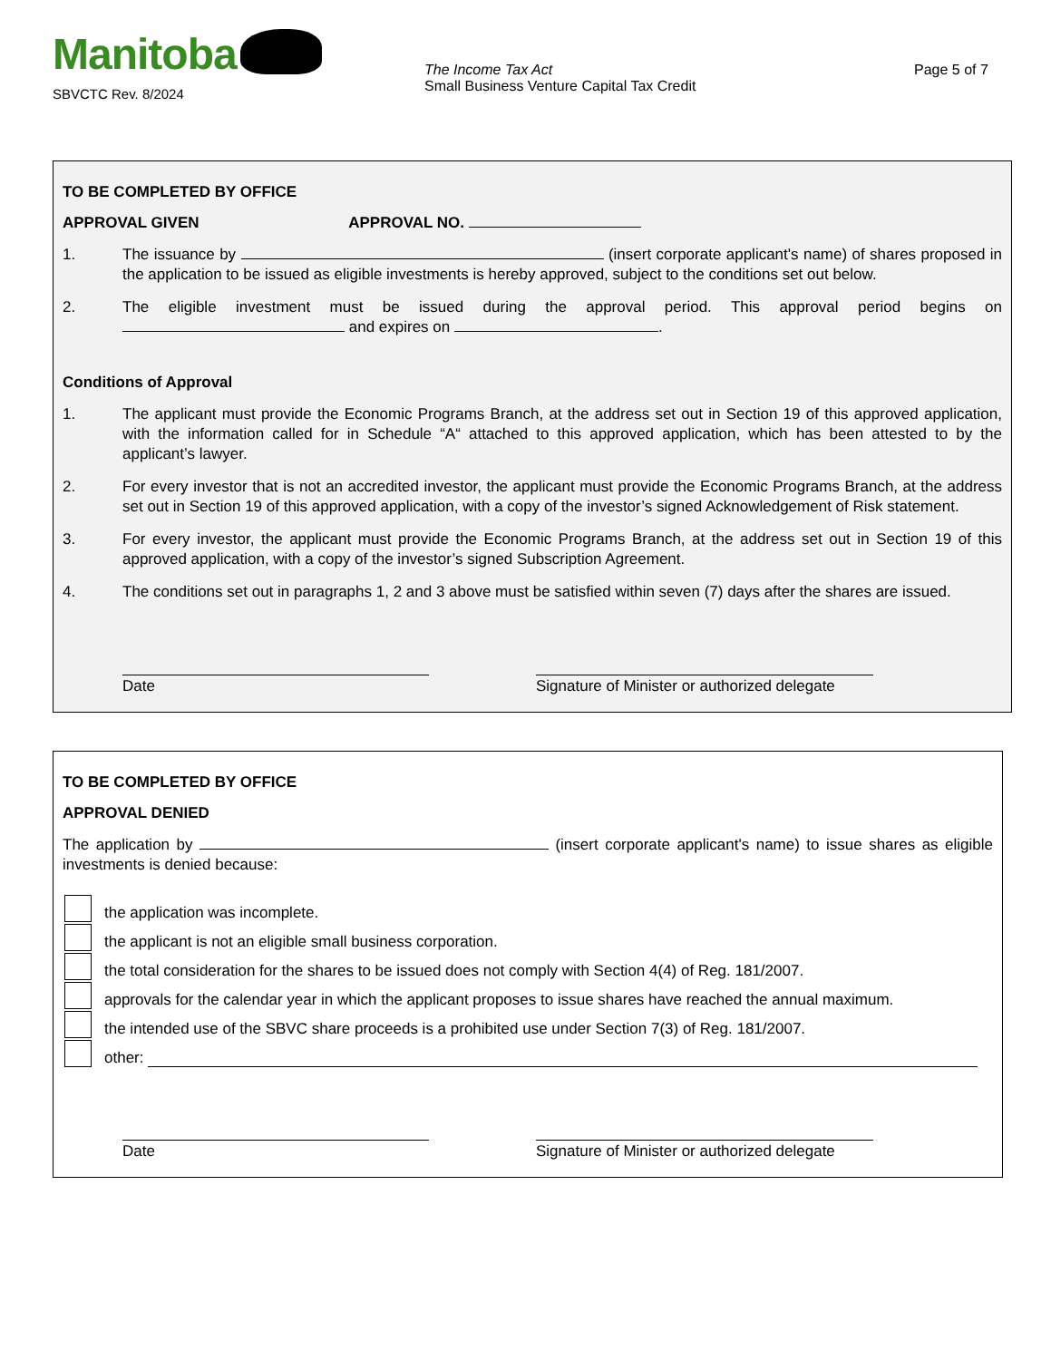Manitoba
SBVCTC Rev. 8/2024
The Income Tax Act
Small Business Venture Capital Tax Credit
Page 5 of 7
TO BE COMPLETED BY OFFICE
APPROVAL GIVEN APPROVAL NO.
1. The issuance by (insert corporate applicant's name) of shares proposed in the application to be issued as eligible investments is hereby approved, subject to the conditions set out below.
2. The eligible investment must be issued during the approval period. This approval period begins on and expires on .
Conditions of Approval
1. The applicant must provide the Economic Programs Branch, at the address set out in Section 19 of this approved application, with the information called for in Schedule “A“ attached to this approved application, which has been attested to by the applicant’s lawyer.
2. For every investor that is not an accredited investor, the applicant must provide the Economic Programs Branch, at the address set out in Section 19 of this approved application, with a copy of the investor’s signed Acknowledgement of Risk statement.
3. For every investor, the applicant must provide the Economic Programs Branch, at the address set out in Section 19 of this approved application, with a copy of the investor’s signed Subscription Agreement.
4. The conditions set out in paragraphs 1, 2 and 3 above must be satisfied within seven (7) days after the shares are issued.
Date Signature of Minister or authorized delegate
TO BE COMPLETED BY OFFICE
APPROVAL DENIED
The application by (insert corporate applicant's name) to issue shares as eligible investments is denied because:
the application was incomplete.
the applicant is not an eligible small business corporation.
the total consideration for the shares to be issued does not comply with Section 4(4) of Reg. 181/2007.
approvals for the calendar year in which the applicant proposes to issue shares have reached the annual maximum.
the intended use of the SBVC share proceeds is a prohibited use under Section 7(3) of Reg. 181/2007.
other:
Date Signature of Minister or authorized delegate